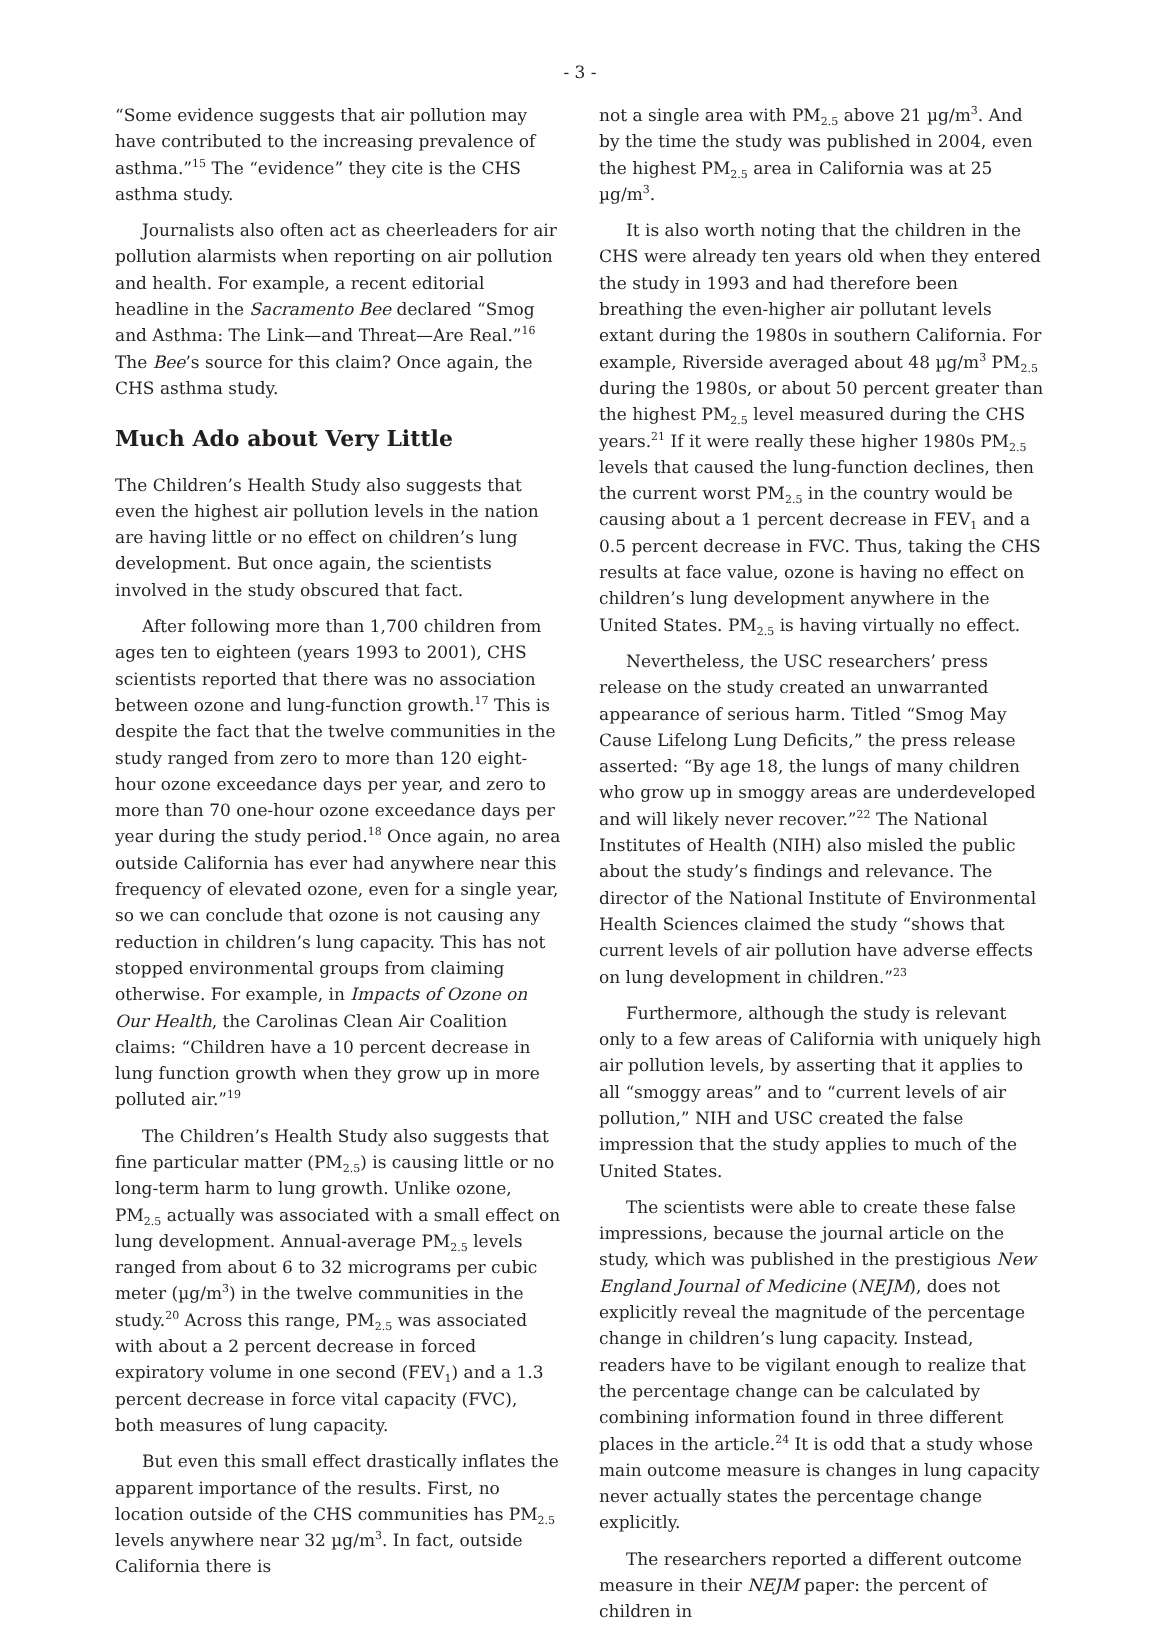- 3 -
“Some evidence suggests that air pollution may have contributed to the increasing prevalence of asthma.”<sup>15</sup> The “evidence” they cite is the CHS asthma study.
Journalists also often act as cheerleaders for air pollution alarmists when reporting on air pollution and health. For example, a recent editorial headline in the Sacramento Bee declared “Smog and Asthma: The Link—and Threat—Are Real.”<sup>16</sup> The Bee’s source for this claim? Once again, the CHS asthma study.
Much Ado about Very Little
The Children’s Health Study also suggests that even the highest air pollution levels in the nation are having little or no effect on children’s lung development. But once again, the scientists involved in the study obscured that fact.
After following more than 1,700 children from ages ten to eighteen (years 1993 to 2001), CHS scientists reported that there was no association between ozone and lung-function growth.<sup>17</sup> This is despite the fact that the twelve communities in the study ranged from zero to more than 120 eight-hour ozone exceedance days per year, and zero to more than 70 one-hour ozone exceedance days per year during the study period.<sup>18</sup> Once again, no area outside California has ever had anywhere near this frequency of elevated ozone, even for a single year, so we can conclude that ozone is not causing any reduction in children’s lung capacity. This has not stopped environmental groups from claiming otherwise. For example, in Impacts of Ozone on Our Health, the Carolinas Clean Air Coalition claims: “Children have a 10 percent decrease in lung function growth when they grow up in more polluted air.”<sup>19</sup>
The Children’s Health Study also suggests that fine particular matter (PM<sub>2.5</sub>) is causing little or no long-term harm to lung growth. Unlike ozone, PM<sub>2.5</sub> actually was associated with a small effect on lung development. Annual-average PM<sub>2.5</sub> levels ranged from about 6 to 32 micrograms per cubic meter (µg/m<sup>3</sup>) in the twelve communities in the study.<sup>20</sup> Across this range, PM<sub>2.5</sub> was associated with about a 2 percent decrease in forced expiratory volume in one second (FEV<sub>1</sub>) and a 1.3 percent decrease in force vital capacity (FVC), both measures of lung capacity.
But even this small effect drastically inflates the apparent importance of the results. First, no location outside of the CHS communities has PM<sub>2.5</sub> levels anywhere near 32 µg/m<sup>3</sup>. In fact, outside California there is
not a single area with PM<sub>2.5</sub> above 21 µg/m<sup>3</sup>. And by the time the study was published in 2004, even the highest PM<sub>2.5</sub> area in California was at 25 µg/m<sup>3</sup>.
It is also worth noting that the children in the CHS were already ten years old when they entered the study in 1993 and had therefore been breathing the even-higher air pollutant levels extant during the 1980s in southern California. For example, Riverside averaged about 48 µg/m<sup>3</sup> PM<sub>2.5</sub> during the 1980s, or about 50 percent greater than the highest PM<sub>2.5</sub> level measured during the CHS years.<sup>21</sup> If it were really these higher 1980s PM<sub>2.5</sub> levels that caused the lung-function declines, then the current worst PM<sub>2.5</sub> in the country would be causing about a 1 percent decrease in FEV<sub>1</sub> and a 0.5 percent decrease in FVC. Thus, taking the CHS results at face value, ozone is having no effect on children’s lung development anywhere in the United States. PM<sub>2.5</sub> is having virtually no effect.
Nevertheless, the USC researchers’ press release on the study created an unwarranted appearance of serious harm. Titled “Smog May Cause Lifelong Lung Deficits,” the press release asserted: “By age 18, the lungs of many children who grow up in smoggy areas are underdeveloped and will likely never recover.”<sup>22</sup> The National Institutes of Health (NIH) also misled the public about the study’s findings and relevance. The director of the National Institute of Environmental Health Sciences claimed the study “shows that current levels of air pollution have adverse effects on lung development in children.”<sup>23</sup>
Furthermore, although the study is relevant only to a few areas of California with uniquely high air pollution levels, by asserting that it applies to all “smoggy areas” and to “current levels of air pollution,” NIH and USC created the false impression that the study applies to much of the United States.
The scientists were able to create these false impressions, because the journal article on the study, which was published in the prestigious New England Journal of Medicine (NEJM), does not explicitly reveal the magnitude of the percentage change in children’s lung capacity. Instead, readers have to be vigilant enough to realize that the percentage change can be calculated by combining information found in three different places in the article.<sup>24</sup> It is odd that a study whose main outcome measure is changes in lung capacity never actually states the percentage change explicitly.
The researchers reported a different outcome measure in their NEJM paper: the percent of children in